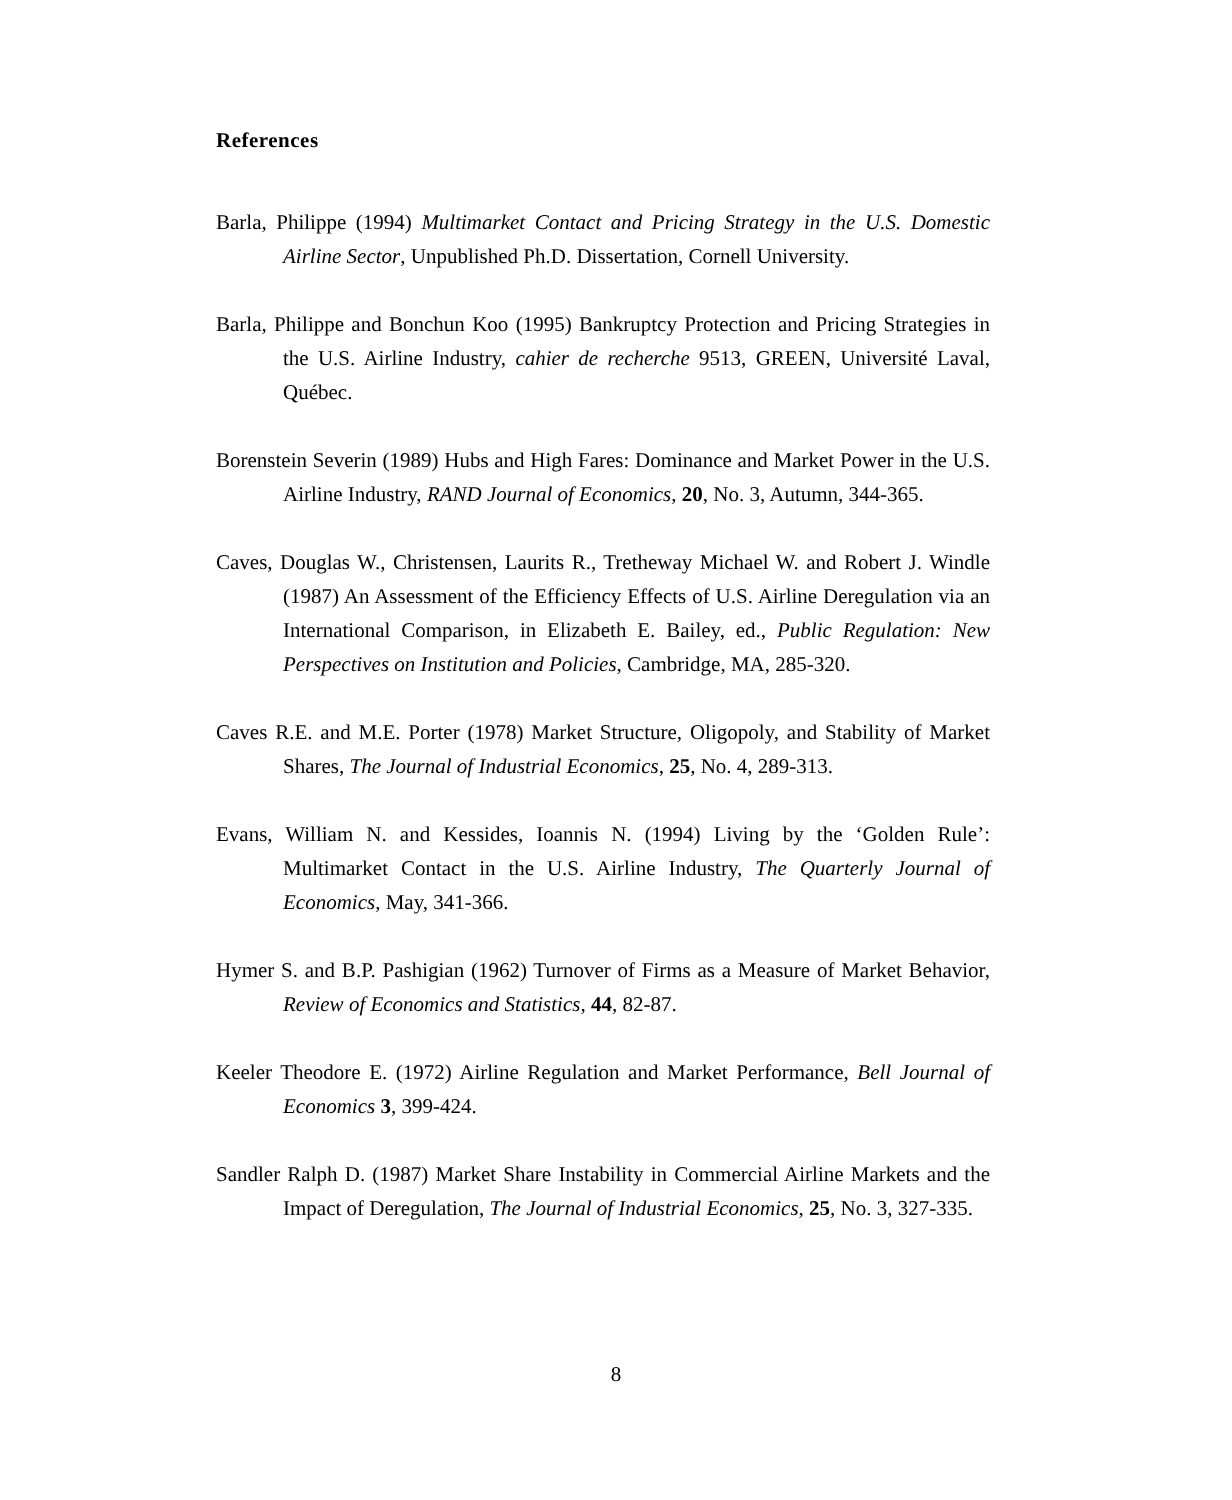References
Barla, Philippe (1994) Multimarket Contact and Pricing Strategy in the U.S. Domestic Airline Sector, Unpublished Ph.D. Dissertation, Cornell University.
Barla, Philippe and Bonchun Koo (1995) Bankruptcy Protection and Pricing Strategies in the U.S. Airline Industry, cahier de recherche 9513, GREEN, Université Laval, Québec.
Borenstein Severin (1989) Hubs and High Fares: Dominance and Market Power in the U.S. Airline Industry, RAND Journal of Economics, 20, No. 3, Autumn, 344-365.
Caves, Douglas W., Christensen, Laurits R., Tretheway Michael W. and Robert J. Windle (1987) An Assessment of the Efficiency Effects of U.S. Airline Deregulation via an International Comparison, in Elizabeth E. Bailey, ed., Public Regulation: New Perspectives on Institution and Policies, Cambridge, MA, 285-320.
Caves R.E. and M.E. Porter (1978) Market Structure, Oligopoly, and Stability of Market Shares, The Journal of Industrial Economics, 25, No. 4, 289-313.
Evans, William N. and Kessides, Ioannis N. (1994) Living by the ‘Golden Rule’: Multimarket Contact in the U.S. Airline Industry, The Quarterly Journal of Economics, May, 341-366.
Hymer S. and B.P. Pashigian (1962) Turnover of Firms as a Measure of Market Behavior, Review of Economics and Statistics, 44, 82-87.
Keeler Theodore E. (1972) Airline Regulation and Market Performance, Bell Journal of Economics 3, 399-424.
Sandler Ralph D. (1987) Market Share Instability in Commercial Airline Markets and the Impact of Deregulation, The Journal of Industrial Economics, 25, No. 3, 327-335.
8